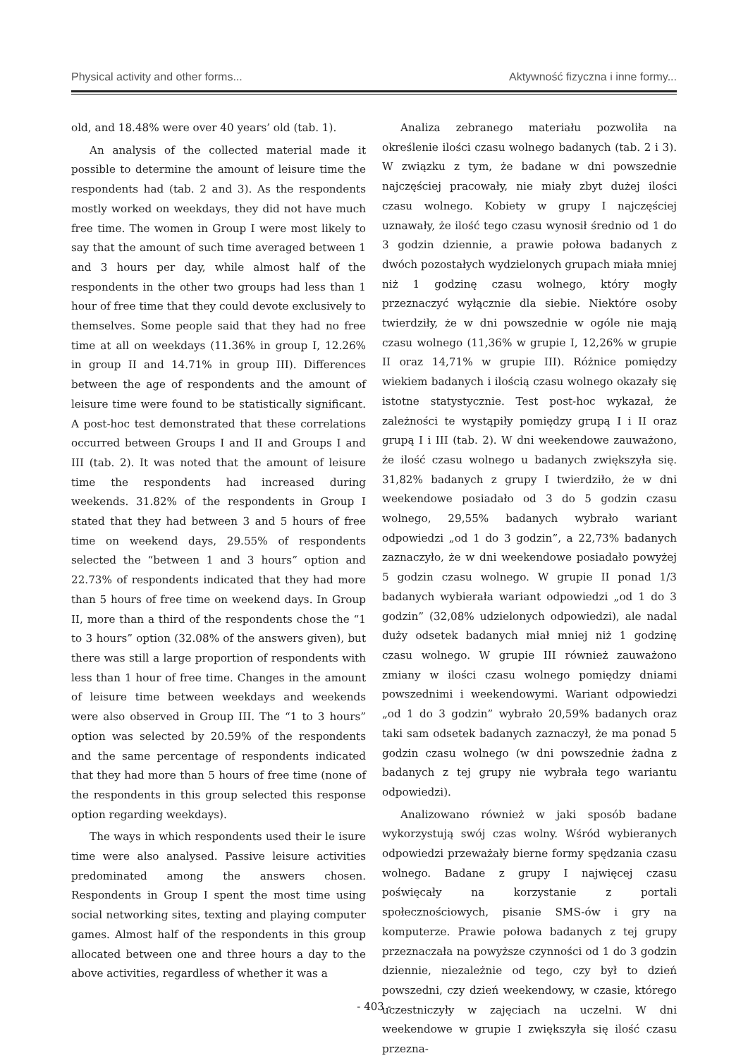Physical activity and other forms... Aktywność fizyczna i inne formy...
old, and 18.48% were over 40 years’ old (tab. 1).
An analysis of the collected material made it possible to determine the amount of leisure time the respondents had (tab. 2 and 3). As the respondents mostly worked on weekdays, they did not have much free time. The women in Group I were most likely to say that the amount of such time averaged between 1 and 3 hours per day, while almost half of the respondents in the other two groups had less than 1 hour of free time that they could devote exclusively to themselves. Some people said that they had no free time at all on weekdays (11.36% in group I, 12.26% in group II and 14.71% in group III). Differences between the age of respondents and the amount of leisure time were found to be statistically significant. A post-hoc test demonstrated that these correlations occurred between Groups I and II and Groups I and III (tab. 2). It was noted that the amount of leisure time the respondents had increased during weekends. 31.82% of the respondents in Group I stated that they had between 3 and 5 hours of free time on weekend days, 29.55% of respondents selected the “between 1 and 3 hours” option and 22.73% of respondents indicated that they had more than 5 hours of free time on weekend days. In Group II, more than a third of the respondents chose the “1 to 3 hours” option (32.08% of the answers given), but there was still a large proportion of respondents with less than 1 hour of free time. Changes in the amount of leisure time between weekdays and weekends were also observed in Group III. The “1 to 3 hours” option was selected by 20.59% of the respondents and the same percentage of respondents indicated that they had more than 5 hours of free time (none of the respondents in this group selected this response option regarding weekdays).
The ways in which respondents used their le isure time were also analysed. Passive leisure activities predominated among the answers chosen. Respondents in Group I spent the most time using social networking sites, texting and playing computer games. Almost half of the respondents in this group allocated between one and three hours a day to the above activities, regardless of whether it was a
Analiza zebranego materiału pozwoliła na określenie ilości czasu wolnego badanych (tab. 2 i 3). W związku z tym, że badane w dni powszednie najczęściej pracowały, nie miały zbyt dużej ilości czasu wolnego. Kobiety w grupy I najczęściej uznawały, że ilość tego czasu wynosił średnio od 1 do 3 godzin dziennie, a prawie połowa badanych z dwóch pozostałych wydzielonych grupach miała mniej niż 1 godzinę czasu wolnego, który mogły przeznaczyć wyłącznie dla siebie. Niektóre osoby twierdziły, że w dni powszednie w ogóle nie mają czasu wolnego (11,36% w grupie I, 12,26% w grupie II oraz 14,71% w grupie III). Różnice pomiędzy wiekiem badanych i ilością czasu wolnego okazały się istotne statystycznie. Test post-hoc wykazał, że zależności te wystąpiły pomiędzy grupą I i II oraz grupą I i III (tab. 2). W dni weekendowe zauważono, że ilość czasu wolnego u badanych zwiększyła się. 31,82% badanych z grupy I twierdziło, że w dni weekendowe posiadało od 3 do 5 godzin czasu wolnego, 29,55% badanych wybrało wariant odpowiedzi „od 1 do 3 godzin”, a 22,73% badanych zaznaczyło, że w dni weekendowe posiadało powyżej 5 godzin czasu wolnego. W grupie II ponad 1/3 badanych wybierała wariant odpowiedzi „od 1 do 3 godzin” (32,08% udzielonych odpowiedzi), ale nadal duży odsetek badanych miał mniej niż 1 godzinę czasu wolnego. W grupie III również zauważono zmiany w ilości czasu wolnego pomiędzy dniami powszednimi i weekendowymi. Wariant odpowiedzi „od 1 do 3 godzin” wybrało 20,59% badanych oraz taki sam odsetek badanych zaznaczył, że ma ponad 5 godzin czasu wolnego (w dni powszednie żadna z badanych z tej grupy nie wybrała tego wariantu odpowiedzi).
Analizowano również w jaki sposób badane wykorzystują swój czas wolny. Wśród wybieranych odpowiedzi przeważały bierne formy spędzania czasu wolnego. Badane z grupy I najwięcej czasu poświęcały na korzystanie z portali społecznościowych, pisanie SMS-ów i gry na komputerze. Prawie połowa badanych z tej grupy przeznaczała na powyższe czynności od 1 do 3 godzin dziennie, niezależnie od tego, czy był to dzień powszedni, czy dzień weekendowy, w czasie, którego uczestniczyły w zajęciach na uczelni. W dni weekendowe w grupie I zwiększyła się ilość czasu przezna-
- 403 -